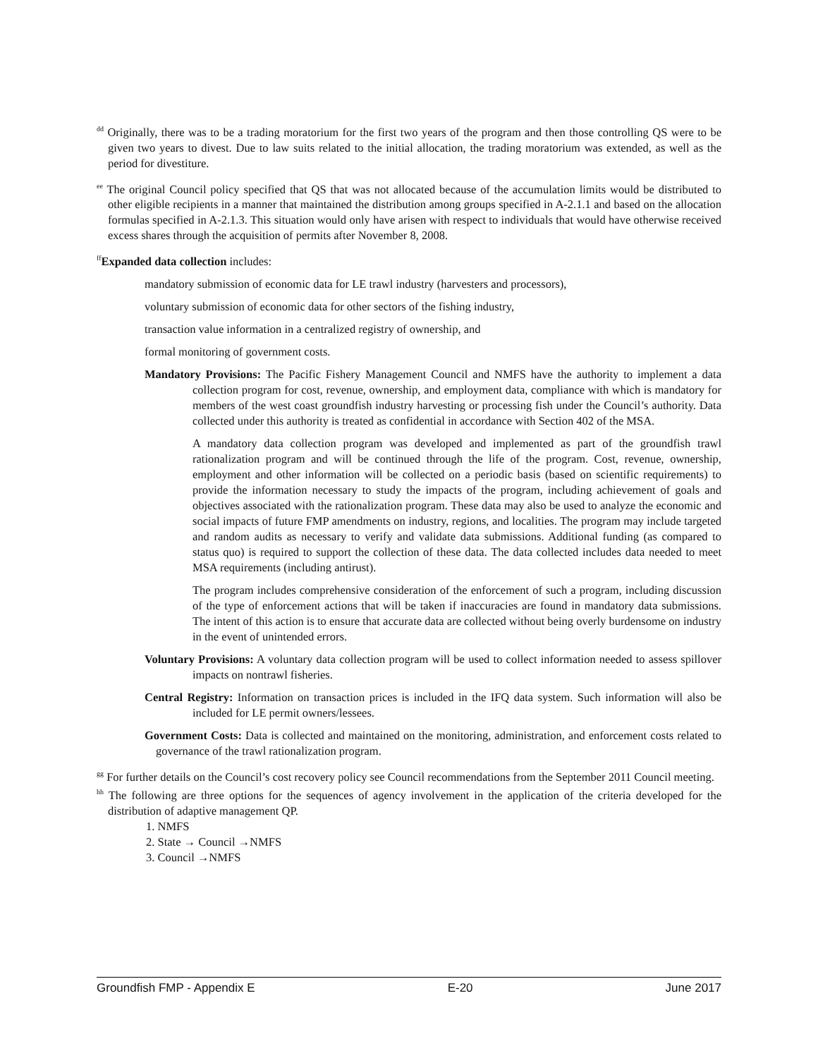<sup>dd</sup> Originally, there was to be a trading moratorium for the first two years of the program and then those controlling QS were to be given two years to divest. Due to law suits related to the initial allocation, the trading moratorium was extended, as well as the period for divestiture.
<sup>ee</sup> The original Council policy specified that QS that was not allocated because of the accumulation limits would be distributed to other eligible recipients in a manner that maintained the distribution among groups specified in A-2.1.1 and based on the allocation formulas specified in A-2.1.3. This situation would only have arisen with respect to individuals that would have otherwise received excess shares through the acquisition of permits after November 8, 2008.
<sup>ff</sup>Expanded data collection includes:
mandatory submission of economic data for LE trawl industry (harvesters and processors),
voluntary submission of economic data for other sectors of the fishing industry,
transaction value information in a centralized registry of ownership, and
formal monitoring of government costs.
Mandatory Provisions: The Pacific Fishery Management Council and NMFS have the authority to implement a data collection program for cost, revenue, ownership, and employment data, compliance with which is mandatory for members of the west coast groundfish industry harvesting or processing fish under the Council’s authority. Data collected under this authority is treated as confidential in accordance with Section 402 of the MSA.
A mandatory data collection program was developed and implemented as part of the groundfish trawl rationalization program and will be continued through the life of the program. Cost, revenue, ownership, employment and other information will be collected on a periodic basis (based on scientific requirements) to provide the information necessary to study the impacts of the program, including achievement of goals and objectives associated with the rationalization program. These data may also be used to analyze the economic and social impacts of future FMP amendments on industry, regions, and localities. The program may include targeted and random audits as necessary to verify and validate data submissions. Additional funding (as compared to status quo) is required to support the collection of these data. The data collected includes data needed to meet MSA requirements (including antirust).
The program includes comprehensive consideration of the enforcement of such a program, including discussion of the type of enforcement actions that will be taken if inaccuracies are found in mandatory data submissions. The intent of this action is to ensure that accurate data are collected without being overly burdensome on industry in the event of unintended errors.
Voluntary Provisions: A voluntary data collection program will be used to collect information needed to assess spillover impacts on nontrawl fisheries.
Central Registry: Information on transaction prices is included in the IFQ data system. Such information will also be included for LE permit owners/lessees.
Government Costs: Data is collected and maintained on the monitoring, administration, and enforcement costs related to governance of the trawl rationalization program.
<sup>gg</sup> For further details on the Council’s cost recovery policy see Council recommendations from the September 2011 Council meeting.
<sup>hh</sup> The following are three options for the sequences of agency involvement in the application of the criteria developed for the distribution of adaptive management QP.
1. NMFS
2. State → Council →NMFS
3. Council →NMFS
Groundfish FMP - Appendix E E-20 June 2017